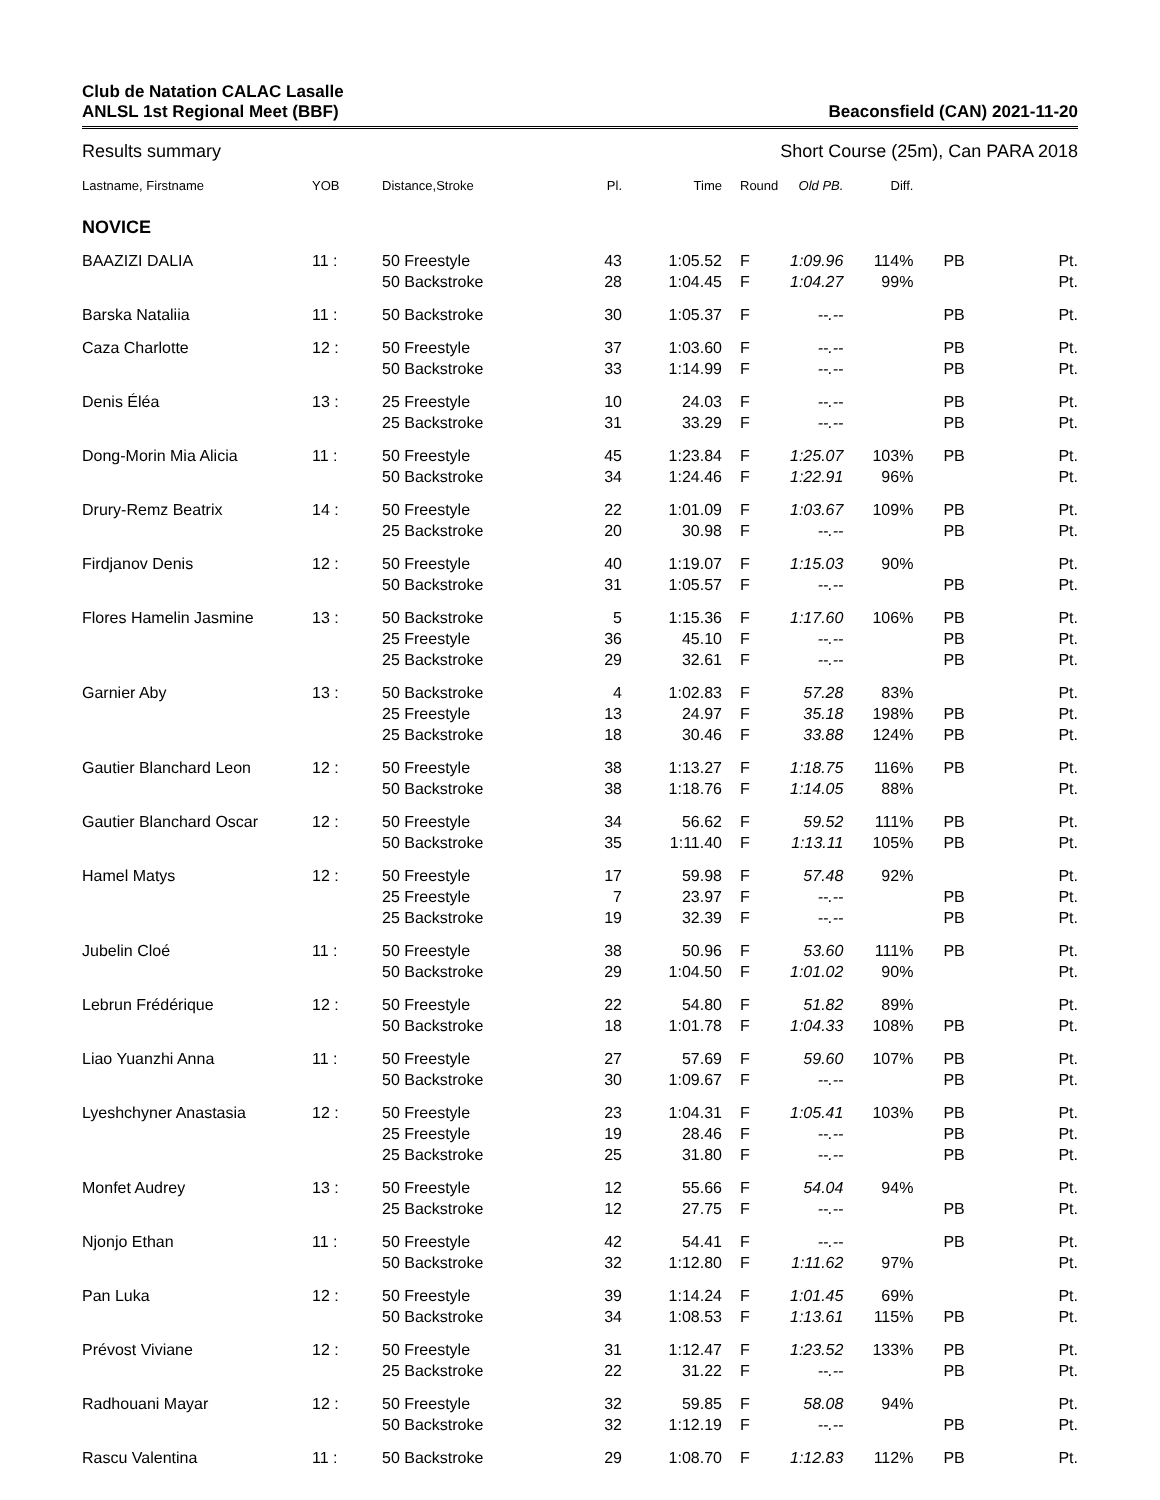Club de Natation CALAC Lasalle
ANLSL 1st Regional Meet (BBF) Beaconsfield (CAN) 2021-11-20
Results summary Short Course (25m), Can PARA 2018
| Lastname, Firstname | YOB | Distance,Stroke | Pl. | Time | Round | Old PB. | Diff. | | |
| --- | --- | --- | --- | --- | --- | --- | --- | --- | --- |
| NOVICE | | | | | | | | | |
| BAAZIZI DALIA | 11 : | 50 Freestyle 50 Backstroke | 43 28 | 1:05.52 1:04.45 | F F | 1:09.96 1:04.27 | 114% 99% | PB | Pt. Pt. |
| Barska Nataliia | 11 : | 50 Backstroke | 30 | 1:05.37 | F | --.-- | | PB | Pt. |
| Caza Charlotte | 12 : | 50 Freestyle 50 Backstroke | 37 33 | 1:03.60 1:14.99 | F F | --.-- --.-- | | PB PB | Pt. Pt. |
| Denis Éléa | 13 : | 25 Freestyle 25 Backstroke | 10 31 | 24.03 33.29 | F F | --.-- --.-- | | PB PB | Pt. Pt. |
| Dong-Morin Mia Alicia | 11 : | 50 Freestyle 50 Backstroke | 45 34 | 1:23.84 1:24.46 | F F | 1:25.07 1:22.91 | 103% 96% | PB | Pt. Pt. |
| Drury-Remz Beatrix | 14 : | 50 Freestyle 25 Backstroke | 22 20 | 1:01.09 30.98 | F F | 1:03.67 --.-- | 109% | PB PB | Pt. Pt. |
| Firdjanov Denis | 12 : | 50 Freestyle 50 Backstroke | 40 31 | 1:19.07 1:05.57 | F F | 1:15.03 --.-- | 90% | PB | Pt. Pt. |
| Flores Hamelin Jasmine | 13 : | 50 Backstroke 25 Freestyle 25 Backstroke | 5 36 29 | 1:15.36 45.10 32.61 | F F F | 1:17.60 --.-- --.-- | 106% | PB PB PB | Pt. Pt. Pt. |
| Garnier Aby | 13 : | 50 Backstroke 25 Freestyle 25 Backstroke | 4 13 18 | 1:02.83 24.97 30.46 | F F F | 57.28 35.18 33.88 | 83% 198% 124% | PB PB | Pt. Pt. Pt. |
| Gautier Blanchard Leon | 12 : | 50 Freestyle 50 Backstroke | 38 38 | 1:13.27 1:18.76 | F F | 1:18.75 1:14.05 | 116% 88% | PB | Pt. Pt. |
| Gautier Blanchard Oscar | 12 : | 50 Freestyle 50 Backstroke | 34 35 | 56.62 1:11.40 | F F | 59.52 1:13.11 | 111% 105% | PB PB | Pt. Pt. |
| Hamel Matys | 12 : | 50 Freestyle 25 Freestyle 25 Backstroke | 17 7 19 | 59.98 23.97 32.39 | F F F | 57.48 --.-- --.-- | 92% | PB PB | Pt. Pt. Pt. |
| Jubelin Cloé | 11 : | 50 Freestyle 50 Backstroke | 38 29 | 50.96 1:04.50 | F F | 53.60 1:01.02 | 111% 90% | PB | Pt. Pt. |
| Lebrun Frédérique | 12 : | 50 Freestyle 50 Backstroke | 22 18 | 54.80 1:01.78 | F F | 51.82 1:04.33 | 89% 108% | PB | Pt. Pt. |
| Liao Yuanzhi Anna | 11 : | 50 Freestyle 50 Backstroke | 27 30 | 57.69 1:09.67 | F F | 59.60 --.-- | 107% | PB PB | Pt. Pt. |
| Lyeshchyner Anastasia | 12 : | 50 Freestyle 25 Freestyle 25 Backstroke | 23 19 25 | 1:04.31 28.46 31.80 | F F F | 1:05.41 --.-- --.-- | 103% | PB PB PB | Pt. Pt. Pt. |
| Monfet Audrey | 13 : | 50 Freestyle 25 Backstroke | 12 12 | 55.66 27.75 | F F | 54.04 --.-- | 94% | PB | Pt. Pt. |
| Njonjo Ethan | 11 : | 50 Freestyle 50 Backstroke | 42 32 | 54.41 1:12.80 | F F | --.-- 1:11.62 | 97% | PB | Pt. Pt. |
| Pan Luka | 12 : | 50 Freestyle 50 Backstroke | 39 34 | 1:14.24 1:08.53 | F F | 1:01.45 1:13.61 | 69% 115% | PB | Pt. Pt. |
| Prévost Viviane | 12 : | 50 Freestyle 25 Backstroke | 31 22 | 1:12.47 31.22 | F F | 1:23.52 --.-- | 133% | PB PB | Pt. Pt. |
| Radhouani Mayar | 12 : | 50 Freestyle 50 Backstroke | 32 32 | 59.85 1:12.19 | F F | 58.08 --.-- | 94% | PB | Pt. Pt. |
| Rascu Valentina | 11 : | 50 Backstroke | 29 | 1:08.70 | F | 1:12.83 | 112% | PB | Pt. |